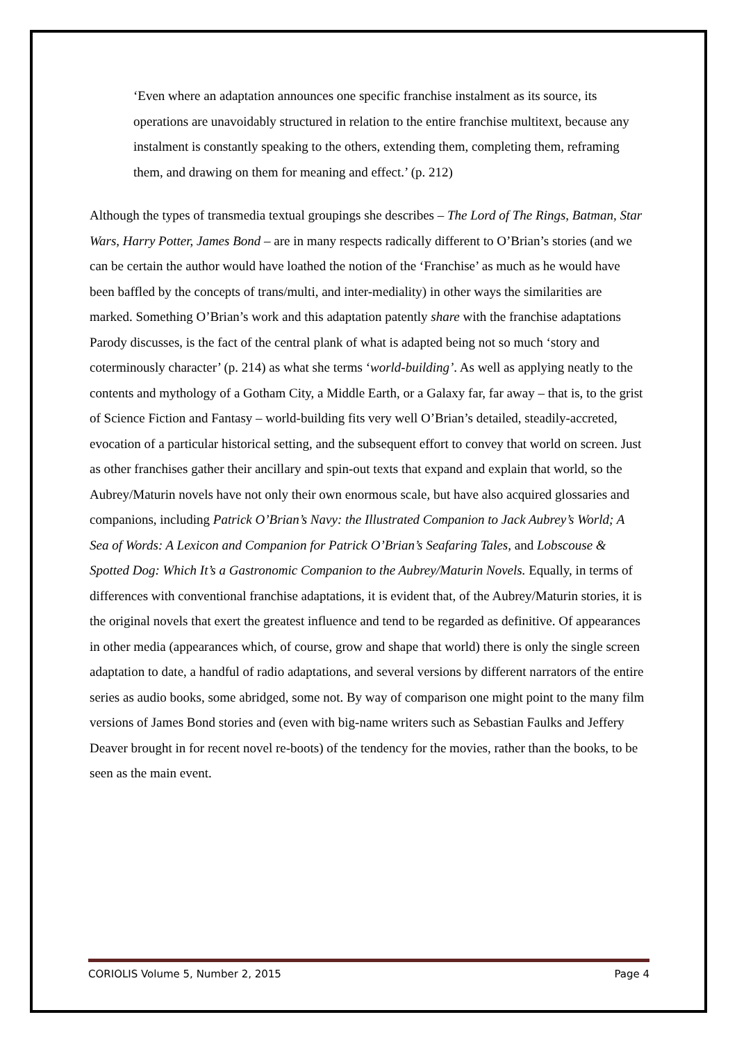‘Even where an adaptation announces one specific franchise instalment as its source, its operations are unavoidably structured in relation to the entire franchise multitext, because any instalment is constantly speaking to the others, extending them, completing them, reframing them, and drawing on them for meaning and effect.’ (p. 212)
Although the types of transmedia textual groupings she describes – The Lord of The Rings, Batman, Star Wars, Harry Potter, James Bond – are in many respects radically different to O’Brian’s stories (and we can be certain the author would have loathed the notion of the ‘Franchise’ as much as he would have been baffled by the concepts of trans/multi, and inter-mediality) in other ways the similarities are marked. Something O’Brian’s work and this adaptation patently share with the franchise adaptations Parody discusses, is the fact of the central plank of what is adapted being not so much ‘story and coterminously character’ (p. 214) as what she terms ‘world-building’. As well as applying neatly to the contents and mythology of a Gotham City, a Middle Earth, or a Galaxy far, far away – that is, to the grist of Science Fiction and Fantasy – world-building fits very well O’Brian’s detailed, steadily-accreted, evocation of a particular historical setting, and the subsequent effort to convey that world on screen. Just as other franchises gather their ancillary and spin-out texts that expand and explain that world, so the Aubrey/Maturin novels have not only their own enormous scale, but have also acquired glossaries and companions, including Patrick O’Brian’s Navy: the Illustrated Companion to Jack Aubrey’s World; A Sea of Words: A Lexicon and Companion for Patrick O’Brian’s Seafaring Tales, and Lobscouse & Spotted Dog: Which It’s a Gastronomic Companion to the Aubrey/Maturin Novels. Equally, in terms of differences with conventional franchise adaptations, it is evident that, of the Aubrey/Maturin stories, it is the original novels that exert the greatest influence and tend to be regarded as definitive. Of appearances in other media (appearances which, of course, grow and shape that world) there is only the single screen adaptation to date, a handful of radio adaptations, and several versions by different narrators of the entire series as audio books, some abridged, some not. By way of comparison one might point to the many film versions of James Bond stories and (even with big-name writers such as Sebastian Faulks and Jeffery Deaver brought in for recent novel re-boots) of the tendency for the movies, rather than the books, to be seen as the main event.
CORIOLIS Volume 5, Number 2, 2015 Page 4